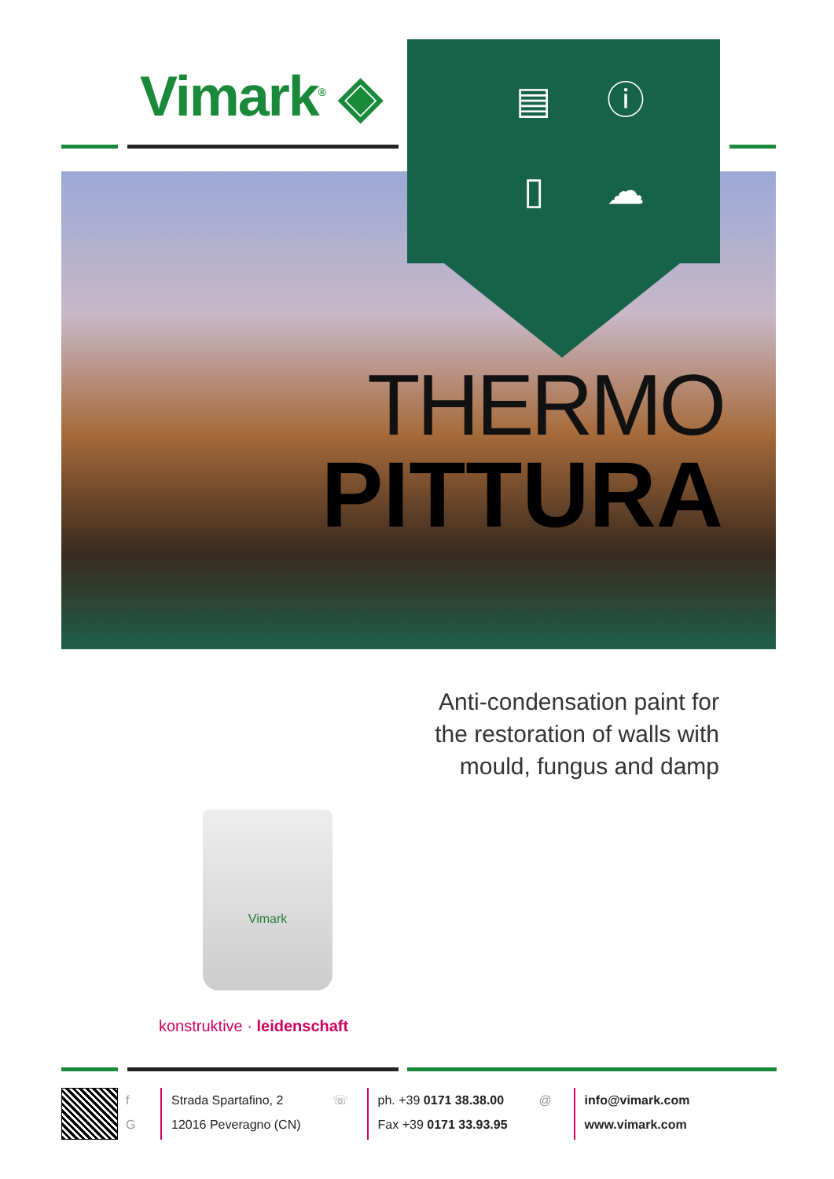Vimark<sup>®</sup> ◈
▤
ⓘ
▯
☁
THERMO
PITTURA
Anti-condensation paint for
the restoration of walls with
mould, fungus and damp
Vimark
konstruktive · leidenschaft
f
G
Strada Spartafino, 2
12016 Peveragno (CN)
☏ ph. +39 0171 38.38.00
Fax +39 0171 33.93.95
@ info@vimark.com
www.vimark.com